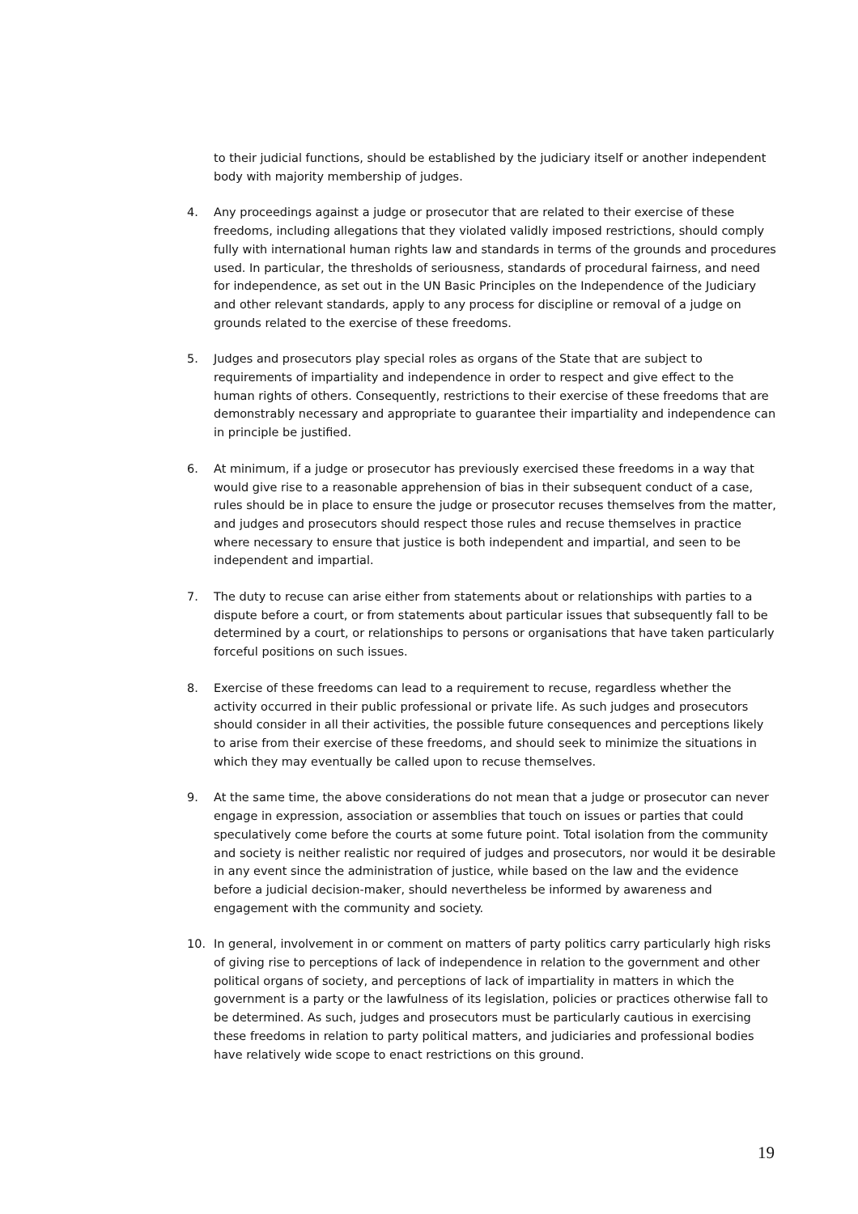to their judicial functions, should be established by the judiciary itself or another independent body with majority membership of judges.
4. Any proceedings against a judge or prosecutor that are related to their exercise of these freedoms, including allegations that they violated validly imposed restrictions, should comply fully with international human rights law and standards in terms of the grounds and procedures used. In particular, the thresholds of seriousness, standards of procedural fairness, and need for independence, as set out in the UN Basic Principles on the Independence of the Judiciary and other relevant standards, apply to any process for discipline or removal of a judge on grounds related to the exercise of these freedoms.
5. Judges and prosecutors play special roles as organs of the State that are subject to requirements of impartiality and independence in order to respect and give effect to the human rights of others. Consequently, restrictions to their exercise of these freedoms that are demonstrably necessary and appropriate to guarantee their impartiality and independence can in principle be justified.
6. At minimum, if a judge or prosecutor has previously exercised these freedoms in a way that would give rise to a reasonable apprehension of bias in their subsequent conduct of a case, rules should be in place to ensure the judge or prosecutor recuses themselves from the matter, and judges and prosecutors should respect those rules and recuse themselves in practice where necessary to ensure that justice is both independent and impartial, and seen to be independent and impartial.
7. The duty to recuse can arise either from statements about or relationships with parties to a dispute before a court, or from statements about particular issues that subsequently fall to be determined by a court, or relationships to persons or organisations that have taken particularly forceful positions on such issues.
8. Exercise of these freedoms can lead to a requirement to recuse, regardless whether the activity occurred in their public professional or private life. As such judges and prosecutors should consider in all their activities, the possible future consequences and perceptions likely to arise from their exercise of these freedoms, and should seek to minimize the situations in which they may eventually be called upon to recuse themselves.
9. At the same time, the above considerations do not mean that a judge or prosecutor can never engage in expression, association or assemblies that touch on issues or parties that could speculatively come before the courts at some future point. Total isolation from the community and society is neither realistic nor required of judges and prosecutors, nor would it be desirable in any event since the administration of justice, while based on the law and the evidence before a judicial decision-maker, should nevertheless be informed by awareness and engagement with the community and society.
10. In general, involvement in or comment on matters of party politics carry particularly high risks of giving rise to perceptions of lack of independence in relation to the government and other political organs of society, and perceptions of lack of impartiality in matters in which the government is a party or the lawfulness of its legislation, policies or practices otherwise fall to be determined. As such, judges and prosecutors must be particularly cautious in exercising these freedoms in relation to party political matters, and judiciaries and professional bodies have relatively wide scope to enact restrictions on this ground.
19